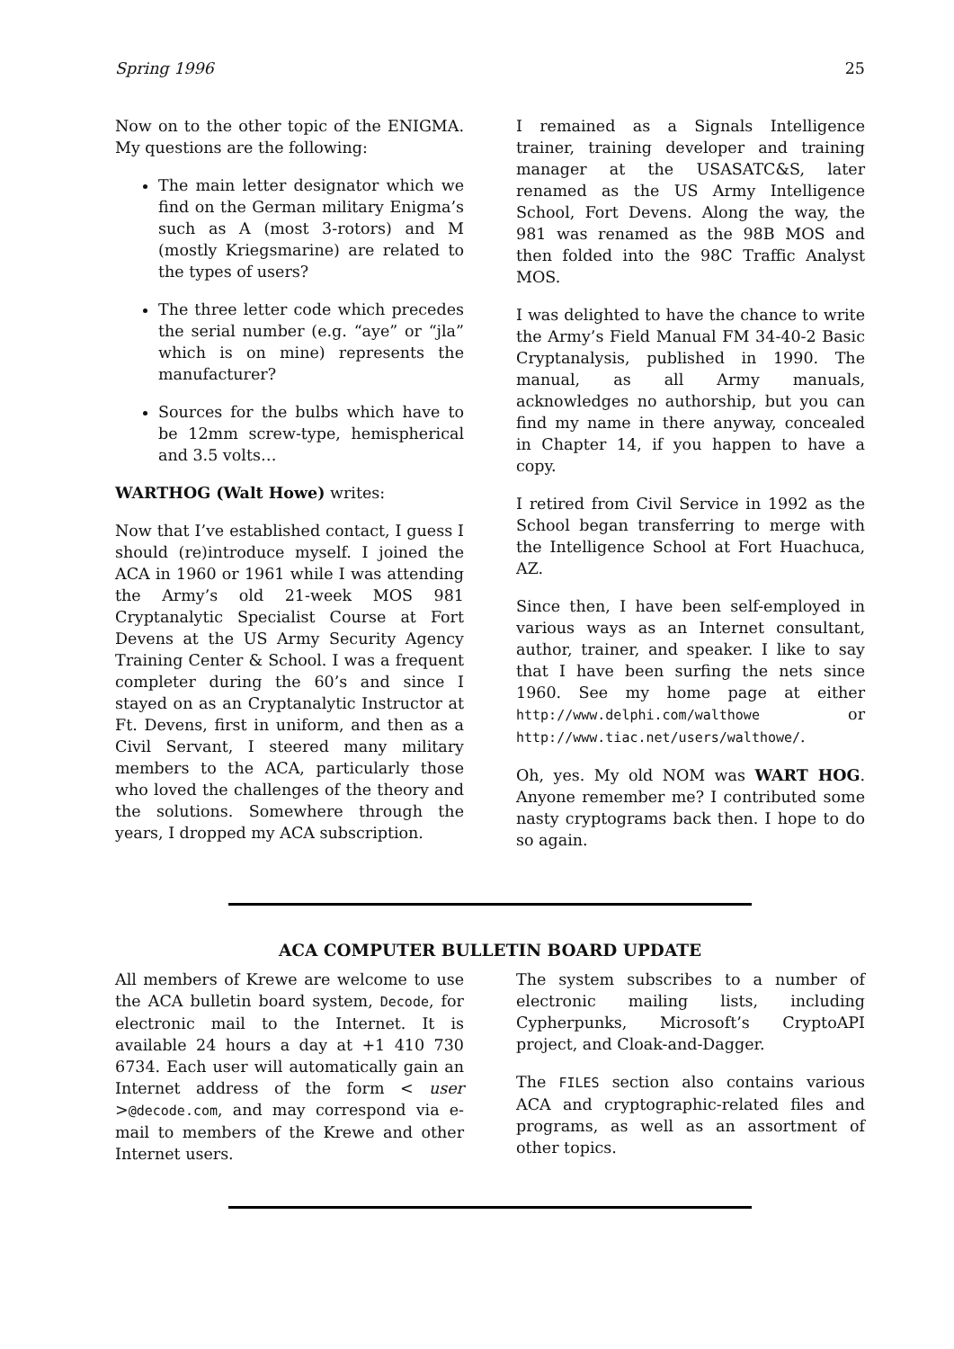Spring 1996 25
Now on to the other topic of the ENIGMA. My questions are the following:
The main letter designator which we find on the German military Enigma’s such as A (most 3-rotors) and M (mostly Kriegsmarine) are related to the types of users?
The three letter code which precedes the serial number (e.g. “aye” or “jla” which is on mine) represents the manufacturer?
Sources for the bulbs which have to be 12mm screw-type, hemispherical and 3.5 volts…
WARTHOG (Walt Howe) writes:
Now that I’ve established contact, I guess I should (re)introduce myself. I joined the ACA in 1960 or 1961 while I was attending the Army’s old 21-week MOS 981 Cryptanalytic Specialist Course at Fort Devens at the US Army Security Agency Training Center & School. I was a frequent completer during the 60’s and since I stayed on as an Cryptanalytic Instructor at Ft. Devens, first in uniform, and then as a Civil Servant, I steered many military members to the ACA, particularly those who loved the challenges of the theory and the solutions. Somewhere through the years, I dropped my ACA subscription.
I remained as a Signals Intelligence trainer, training developer and training manager at the USASATC&S, later renamed as the US Army Intelligence School, Fort Devens. Along the way, the 981 was renamed as the 98B MOS and then folded into the 98C Traffic Analyst MOS.
I was delighted to have the chance to write the Army’s Field Manual FM 34-40-2 Basic Cryptanalysis, published in 1990. The manual, as all Army manuals, acknowledges no authorship, but you can find my name in there anyway, concealed in Chapter 14, if you happen to have a copy.
I retired from Civil Service in 1992 as the School began transferring to merge with the Intelligence School at Fort Huachuca, AZ.
Since then, I have been self-employed in various ways as an Internet consultant, author, trainer, and speaker. I like to say that I have been surfing the nets since 1960. See my home page at either http://www.delphi.com/walthowe or http://www.tiac.net/users/walthowe/.
Oh, yes. My old NOM was WART HOG. Anyone remember me? I contributed some nasty cryptograms back then. I hope to do so again.
ACA COMPUTER BULLETIN BOARD UPDATE
All members of Krewe are welcome to use the ACA bulletin board system, Decode, for electronic mail to the Internet. It is available 24 hours a day at +1 410 730 6734. Each user will automatically gain an Internet address of the form < user >@decode.com, and may correspond via e-mail to members of the Krewe and other Internet users.
The system subscribes to a number of electronic mailing lists, including Cypherpunks, Microsoft’s CryptoAPI project, and Cloak-and-Dagger.
The FILES section also contains various ACA and cryptographic-related files and programs, as well as an assortment of other topics.